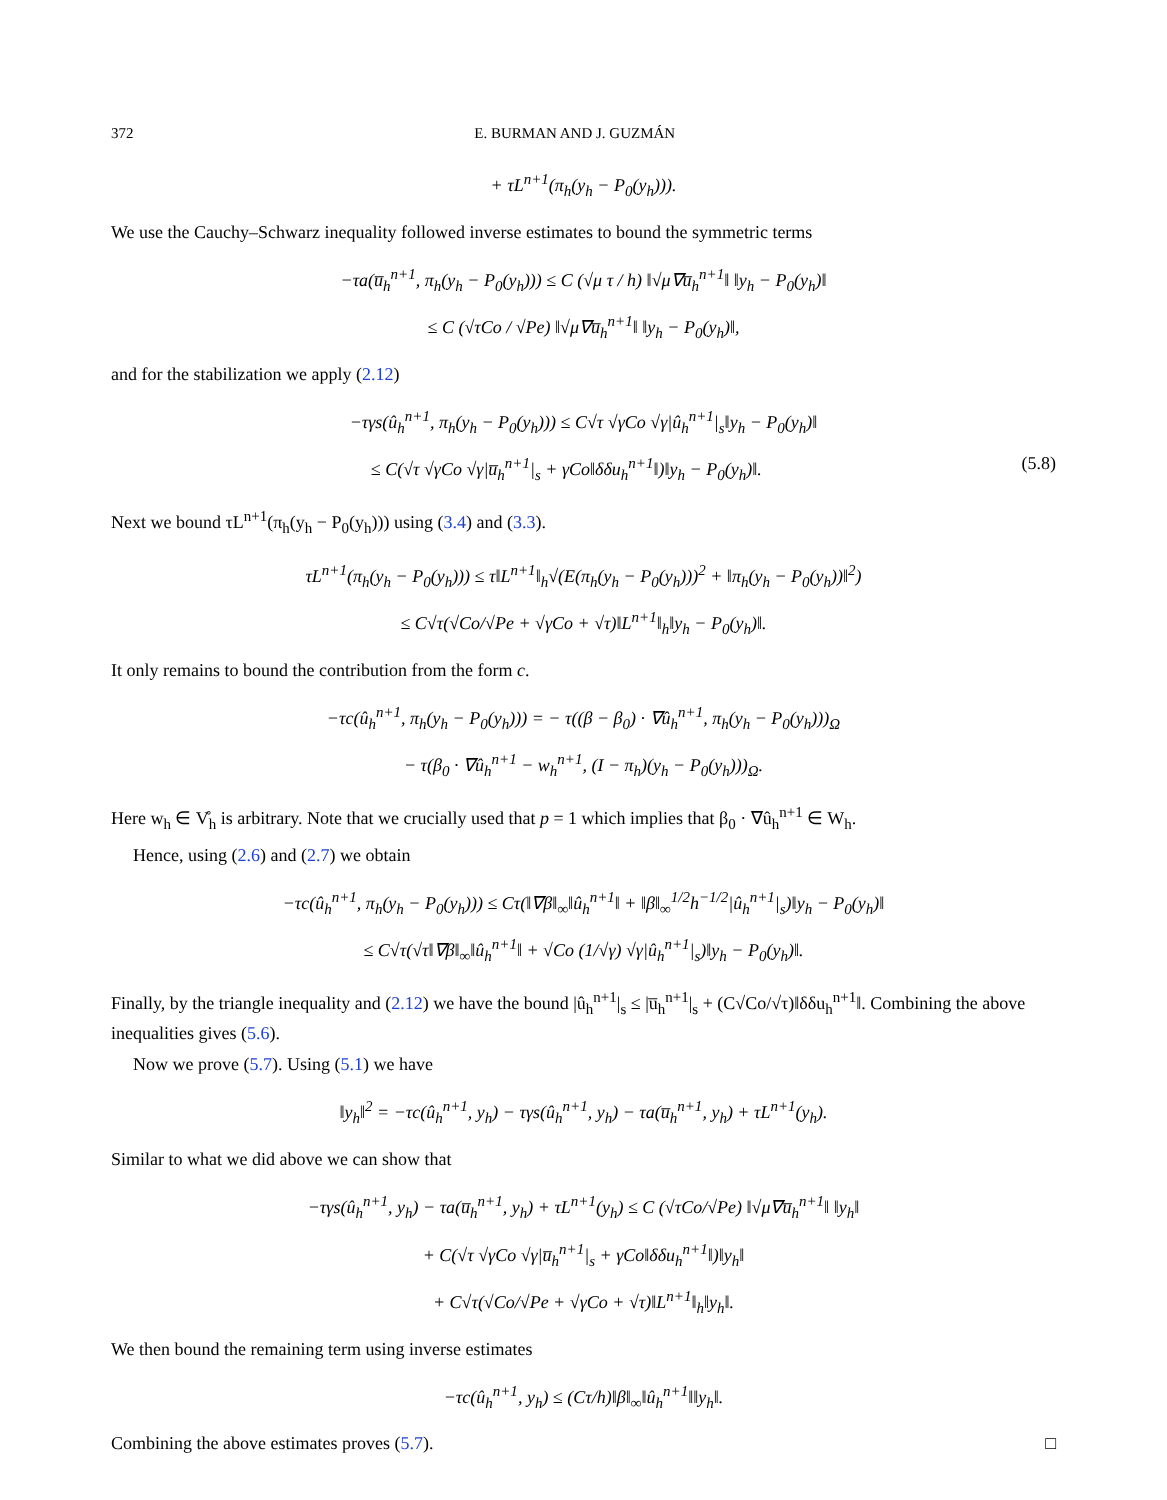372 E. BURMAN AND J. GUZMÁN
+ τL<sup>n+1</sup>(π<sub>h</sub>(y<sub>h</sub> − P<sub>0</sub>(y<sub>h</sub>))).
We use the Cauchy–Schwarz inequality followed inverse estimates to bound the symmetric terms
−τa(u̅<sub>h</sub><sup>n+1</sup>, π<sub>h</sub>(y<sub>h</sub> − P<sub>0</sub>(y<sub>h</sub>))) ≤ C (√μ τ / h) ‖√μ∇u̅<sub>h</sub><sup>n+1</sup>‖ ‖y<sub>h</sub> − P<sub>0</sub>(y<sub>h</sub>)‖
≤ C (√τCo / √Pe) ‖√μ∇u̅<sub>h</sub><sup>n+1</sup>‖ ‖y<sub>h</sub> − P<sub>0</sub>(y<sub>h</sub>)‖,
and for the stabilization we apply (2.12)
−τγs(û<sub>h</sub><sup>n+1</sup>, π<sub>h</sub>(y<sub>h</sub> − P<sub>0</sub>(y<sub>h</sub>))) ≤ C√τ √γCo √γ|û<sub>h</sub><sup>n+1</sup>|<sub>s</sub>‖y<sub>h</sub> − P<sub>0</sub>(y<sub>h</sub>)‖
≤ C(√τ √γCo √γ|u̅<sub>h</sub><sup>n+1</sup>|<sub>s</sub> + γCo‖δδu<sub>h</sub><sup>n+1</sup>‖)‖y<sub>h</sub> − P<sub>0</sub>(y<sub>h</sub>)‖. (5.8)
Next we bound τL<sup>n+1</sup>(π<sub>h</sub>(y<sub>h</sub> − P<sub>0</sub>(y<sub>h</sub>))) using (3.4) and (3.3).
τL<sup>n+1</sup>(π<sub>h</sub>(y<sub>h</sub> − P<sub>0</sub>(y<sub>h</sub>))) ≤ τ‖L<sup>n+1</sup>‖<sub>h</sub>√(E(π<sub>h</sub>(y<sub>h</sub> − P<sub>0</sub>(y<sub>h</sub>)))<sup>2</sup> + ‖π<sub>h</sub>(y<sub>h</sub> − P<sub>0</sub>(y<sub>h</sub>))‖<sup>2</sup>)
≤ C√τ(√Co/√Pe + √γCo + √τ)‖L<sup>n+1</sup>‖<sub>h</sub>‖y<sub>h</sub> − P<sub>0</sub>(y<sub>h</sub>)‖.
It only remains to bound the contribution from the form c.
−τc(û<sub>h</sub><sup>n+1</sup>, π<sub>h</sub>(y<sub>h</sub> − P<sub>0</sub>(y<sub>h</sub>))) = − τ((β − β<sub>0</sub>) · ∇û<sub>h</sub><sup>n+1</sup>, π<sub>h</sub>(y<sub>h</sub> − P<sub>0</sub>(y<sub>h</sub>)))<sub>Ω</sub>
− τ(β<sub>0</sub> · ∇û<sub>h</sub><sup>n+1</sup> − w<sub>h</sub><sup>n+1</sup>, (I − π<sub>h</sub>)(y<sub>h</sub> − P<sub>0</sub>(y<sub>h</sub>)))<sub>Ω</sub>.
Here w<sub>h</sub> ∈ V̊<sub>h</sub> is arbitrary. Note that we crucially used that p = 1 which implies that β<sub>0</sub> · ∇û<sub>h</sub><sup>n+1</sup> ∈ W<sub>h</sub>.
Hence, using (2.6) and (2.7) we obtain
−τc(û<sub>h</sub><sup>n+1</sup>, π<sub>h</sub>(y<sub>h</sub> − P<sub>0</sub>(y<sub>h</sub>))) ≤ Cτ(‖∇β‖<sub>∞</sub>‖û<sub>h</sub><sup>n+1</sup>‖ + ‖β‖<sub>∞</sub><sup>1/2</sup>h<sup>−1/2</sup>|û<sub>h</sub><sup>n+1</sup>|<sub>s</sub>)‖y<sub>h</sub> − P<sub>0</sub>(y<sub>h</sub>)‖
≤ C√τ(√τ‖∇β‖<sub>∞</sub>‖û<sub>h</sub><sup>n+1</sup>‖ + √Co (1/√γ) √γ|û<sub>h</sub><sup>n+1</sup>|<sub>s</sub>)‖y<sub>h</sub> − P<sub>0</sub>(y<sub>h</sub>)‖.
Finally, by the triangle inequality and (2.12) we have the bound |û<sub>h</sub><sup>n+1</sup>|<sub>s</sub> ≤ |u̅<sub>h</sub><sup>n+1</sup>|<sub>s</sub> + (C√Co/√τ)‖δδu<sub>h</sub><sup>n+1</sup>‖. Combining the above inequalities gives (5.6).
Now we prove (5.7). Using (5.1) we have
‖y<sub>h</sub>‖<sup>2</sup> = −τc(û<sub>h</sub><sup>n+1</sup>, y<sub>h</sub>) − τγs(û<sub>h</sub><sup>n+1</sup>, y<sub>h</sub>) − τa(u̅<sub>h</sub><sup>n+1</sup>, y<sub>h</sub>) + τL<sup>n+1</sup>(y<sub>h</sub>).
Similar to what we did above we can show that
−τγs(û<sub>h</sub><sup>n+1</sup>, y<sub>h</sub>) − τa(u̅<sub>h</sub><sup>n+1</sup>, y<sub>h</sub>) + τL<sup>n+1</sup>(y<sub>h</sub>) ≤ C (√τCo/√Pe) ‖√μ∇u̅<sub>h</sub><sup>n+1</sup>‖ ‖y<sub>h</sub>‖
+ C(√τ √γCo √γ|u̅<sub>h</sub><sup>n+1</sup>|<sub>s</sub> + γCo‖δδu<sub>h</sub><sup>n+1</sup>‖)‖y<sub>h</sub>‖
+ C√τ(√Co/√Pe + √γCo + √τ)‖L<sup>n+1</sup>‖<sub>h</sub>‖y<sub>h</sub>‖.
We then bound the remaining term using inverse estimates
−τc(û<sub>h</sub><sup>n+1</sup>, y<sub>h</sub>) ≤ (Cτ/h)‖β‖<sub>∞</sub>‖û<sub>h</sub><sup>n+1</sup>‖‖y<sub>h</sub>‖.
Combining the above estimates proves (5.7). □